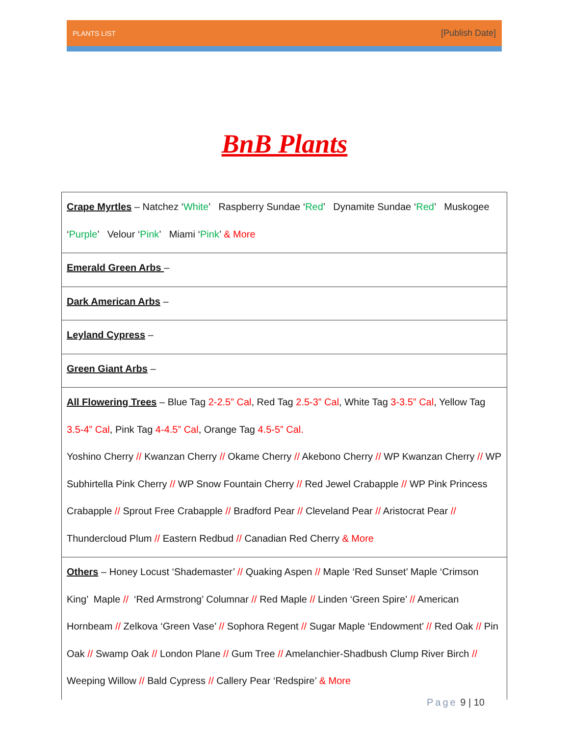PLANTS LIST [Publish Date]
BnB Plants
| Crape Myrtles – Natchez ‘ White ’ Raspberry Sundae ‘ Red ’ Dynamite Sundae ‘ Red ’ Muskogee ‘ Purple ’ Velour ‘ Pink ’ Miami ‘ Pink ’ & More |
| Emerald Green Arbs – |
| Dark American Arbs – |
| Leyland Cypress – |
| Green Giant Arbs – |
| All Flowering Trees – Blue Tag 2-2.5” Cal , Red Tag 2.5-3” Cal , White Tag 3-3.5” Cal , Yellow Tag 3.5-4” Cal , Pink Tag 4-4.5” Cal , Orange Tag 4.5-5” Cal. Yoshino Cherry // Kwanzan Cherry // Okame Cherry // Akebono Cherry // WP Kwanzan Cherry // WP Subhirtella Pink Cherry // WP Snow Fountain Cherry // Red Jewel Crabapple // WP Pink Princess Crabapple // Sprout Free Crabapple // Bradford Pear // Cleveland Pear // Aristocrat Pear // Thundercloud Plum // Eastern Redbud // Canadian Red Cherry & More |
| Others – Honey Locust ‘Shademaster’ // Quaking Aspen // Maple ‘Red Sunset’ Maple ‘Crimson King’ Maple // ‘Red Armstrong’ Columnar // Red Maple // Linden ‘Green Spire’ // American Hornbeam // Zelkova ‘Green Vase’ // Sophora Regent // Sugar Maple ‘Endowment’ // Red Oak // Pin Oak // Swamp Oak // London Plane // Gum Tree // Amelanchier-Shadbush Clump River Birch // Weeping Willow // Bald Cypress // Callery Pear ‘Redspire’ & More |
Page 9 | 10